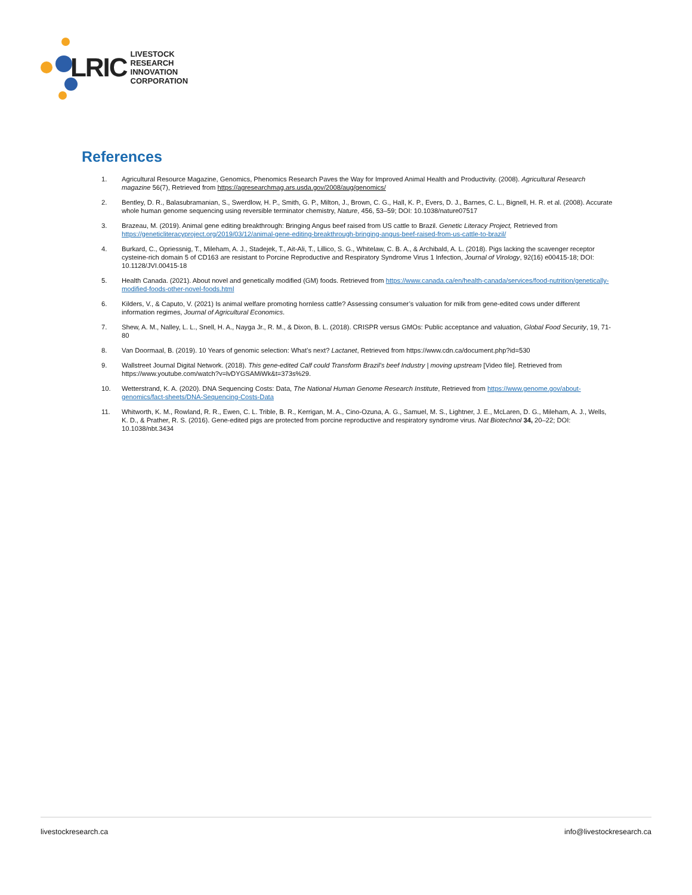LRIC LIVESTOCK RESEARCH
INNOVATION CORPORATION
References
1. Agricultural Resource Magazine, Genomics, Phenomics Research Paves the Way for Improved Animal Health and Productivity. (2008). Agricultural Research magazine 56(7), Retrieved from https://agresearchmag.ars.usda.gov/2008/aug/genomics/
2. Bentley, D. R., Balasubramanian, S., Swerdlow, H. P., Smith, G. P., Milton, J., Brown, C. G., Hall, K. P., Evers, D. J., Barnes, C. L., Bignell, H. R. et al. (2008). Accurate whole human genome sequencing using reversible terminator chemistry, Nature, 456, 53–59; DOI: 10.1038/nature07517
3. Brazeau, M. (2019). Animal gene editing breakthrough: Bringing Angus beef raised from US cattle to Brazil. Genetic Literacy Project, Retrieved from https://geneticliteracyproject.org/2019/03/12/animal-gene-editing-breakthrough-bringing-angus-beef-raised-from-us-cattle-to-brazil/
4. Burkard, C., Opriessnig, T., Mileham, A. J., Stadejek, T., Ait-Ali, T., Lillico, S. G., Whitelaw, C. B. A., & Archibald, A. L. (2018). Pigs lacking the scavenger receptor cysteine-rich domain 5 of CD163 are resistant to Porcine Reproductive and Respiratory Syndrome Virus 1 Infection, Journal of Virology, 92(16) e00415-18; DOI: 10.1128/JVI.00415-18
5. Health Canada. (2021). About novel and genetically modified (GM) foods. Retrieved from https://www.canada.ca/en/health-canada/services/food-nutrition/genetically-modified-foods-other-novel-foods.html
6. Kilders, V., & Caputo, V. (2021) Is animal welfare promoting hornless cattle? Assessing consumer’s valuation for milk from gene-edited cows under different information regimes, Journal of Agricultural Economics.
7. Shew, A. M., Nalley, L. L., Snell, H. A., Nayga Jr., R. M., & Dixon, B. L. (2018). CRISPR versus GMOs: Public acceptance and valuation, Global Food Security, 19, 71-80
8. Van Doormaal, B. (2019). 10 Years of genomic selection: What’s next? Lactanet, Retrieved from https://www.cdn.ca/document.php?id=530
9. Wallstreet Journal Digital Network. (2018). This gene-edited Calf could Transform Brazil's beef Industry | moving upstream [Video file]. Retrieved from https://www.youtube.com/watch?v=lvDYGSAMiWk&t=373s%29.
10. Wetterstrand, K. A. (2020). DNA Sequencing Costs: Data, The National Human Genome Research Institute, Retrieved from https://www.genome.gov/about-genomics/fact-sheets/DNA-Sequencing-Costs-Data
11. Whitworth, K. M., Rowland, R. R., Ewen, C. L. Trible, B. R., Kerrigan, M. A., Cino-Ozuna, A. G., Samuel, M. S., Lightner, J. E., McLaren, D. G., Mileham, A. J., Wells, K. D., & Prather, R. S. (2016). Gene-edited pigs are protected from porcine reproductive and respiratory syndrome virus. Nat Biotechnol 34, 20–22; DOI: 10.1038/nbt.3434
livestockresearch.ca info@livestockresearch.ca